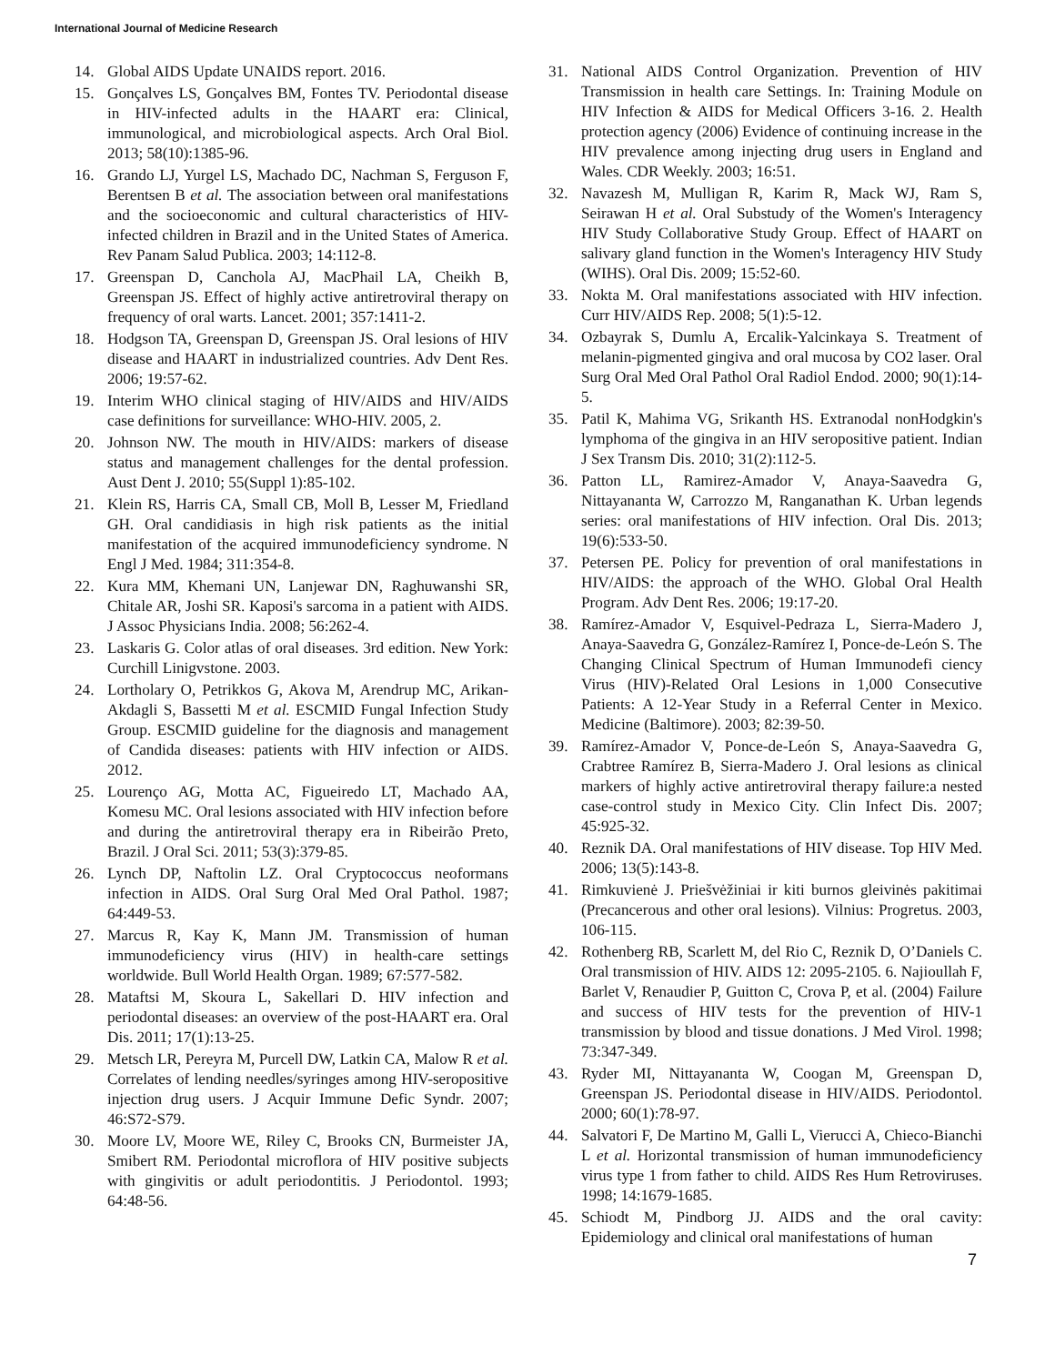International Journal of Medicine Research
14. Global AIDS Update UNAIDS report. 2016.
15. Gonçalves LS, Gonçalves BM, Fontes TV. Periodontal disease in HIV-infected adults in the HAART era: Clinical, immunological, and microbiological aspects. Arch Oral Biol. 2013; 58(10):1385-96.
16. Grando LJ, Yurgel LS, Machado DC, Nachman S, Ferguson F, Berentsen B et al. The association between oral manifestations and the socioeconomic and cultural characteristics of HIV-infected children in Brazil and in the United States of America. Rev Panam Salud Publica. 2003; 14:112-8.
17. Greenspan D, Canchola AJ, MacPhail LA, Cheikh B, Greenspan JS. Effect of highly active antiretroviral therapy on frequency of oral warts. Lancet. 2001; 357:1411-2.
18. Hodgson TA, Greenspan D, Greenspan JS. Oral lesions of HIV disease and HAART in industrialized countries. Adv Dent Res. 2006; 19:57-62.
19. Interim WHO clinical staging of HIV/AIDS and HIV/AIDS case definitions for surveillance: WHO-HIV. 2005, 2.
20. Johnson NW. The mouth in HIV/AIDS: markers of disease status and management challenges for the dental profession. Aust Dent J. 2010; 55(Suppl 1):85-102.
21. Klein RS, Harris CA, Small CB, Moll B, Lesser M, Friedland GH. Oral candidiasis in high risk patients as the initial manifestation of the acquired immunodeficiency syndrome. N Engl J Med. 1984; 311:354-8.
22. Kura MM, Khemani UN, Lanjewar DN, Raghuwanshi SR, Chitale AR, Joshi SR. Kaposi's sarcoma in a patient with AIDS. J Assoc Physicians India. 2008; 56:262-4.
23. Laskaris G. Color atlas of oral diseases. 3rd edition. New York: Curchill Linigvstone. 2003.
24. Lortholary O, Petrikkos G, Akova M, Arendrup MC, Arikan-Akdagli S, Bassetti M et al. ESCMID Fungal Infection Study Group. ESCMID guideline for the diagnosis and management of Candida diseases: patients with HIV infection or AIDS. 2012.
25. Lourenço AG, Motta AC, Figueiredo LT, Machado AA, Komesu MC. Oral lesions associated with HIV infection before and during the antiretroviral therapy era in Ribeirão Preto, Brazil. J Oral Sci. 2011; 53(3):379-85.
26. Lynch DP, Naftolin LZ. Oral Cryptococcus neoformans infection in AIDS. Oral Surg Oral Med Oral Pathol. 1987; 64:449-53.
27. Marcus R, Kay K, Mann JM. Transmission of human immunodeficiency virus (HIV) in health-care settings worldwide. Bull World Health Organ. 1989; 67:577-582.
28. Mataftsi M, Skoura L, Sakellari D. HIV infection and periodontal diseases: an overview of the post-HAART era. Oral Dis. 2011; 17(1):13-25.
29. Metsch LR, Pereyra M, Purcell DW, Latkin CA, Malow R et al. Correlates of lending needles/syringes among HIV-seropositive injection drug users. J Acquir Immune Defic Syndr. 2007; 46:S72-S79.
30. Moore LV, Moore WE, Riley C, Brooks CN, Burmeister JA, Smibert RM. Periodontal microflora of HIV positive subjects with gingivitis or adult periodontitis. J Periodontol. 1993; 64:48-56.
31. National AIDS Control Organization. Prevention of HIV Transmission in health care Settings. In: Training Module on HIV Infection & AIDS for Medical Officers 3-16. 2. Health protection agency (2006) Evidence of continuing increase in the HIV prevalence among injecting drug users in England and Wales. CDR Weekly. 2003; 16:51.
32. Navazesh M, Mulligan R, Karim R, Mack WJ, Ram S, Seirawan H et al. Oral Substudy of the Women's Interagency HIV Study Collaborative Study Group. Effect of HAART on salivary gland function in the Women's Interagency HIV Study (WIHS). Oral Dis. 2009; 15:52-60.
33. Nokta M. Oral manifestations associated with HIV infection. Curr HIV/AIDS Rep. 2008; 5(1):5-12.
34. Ozbayrak S, Dumlu A, Ercalik-Yalcinkaya S. Treatment of melanin-pigmented gingiva and oral mucosa by CO2 laser. Oral Surg Oral Med Oral Pathol Oral Radiol Endod. 2000; 90(1):14-5.
35. Patil K, Mahima VG, Srikanth HS. Extranodal nonHodgkin's lymphoma of the gingiva in an HIV seropositive patient. Indian J Sex Transm Dis. 2010; 31(2):112-5.
36. Patton LL, Ramirez-Amador V, Anaya-Saavedra G, Nittayananta W, Carrozzo M, Ranganathan K. Urban legends series: oral manifestations of HIV infection. Oral Dis. 2013; 19(6):533-50.
37. Petersen PE. Policy for prevention of oral manifestations in HIV/AIDS: the approach of the WHO. Global Oral Health Program. Adv Dent Res. 2006; 19:17-20.
38. Ramírez-Amador V, Esquivel-Pedraza L, Sierra-Madero J, Anaya-Saavedra G, González-Ramírez I, Ponce-de-León S. The Changing Clinical Spectrum of Human Immunodefi ciency Virus (HIV)-Related Oral Lesions in 1,000 Consecutive Patients: A 12-Year Study in a Referral Center in Mexico. Medicine (Baltimore). 2003; 82:39-50.
39. Ramírez-Amador V, Ponce-de-León S, Anaya-Saavedra G, Crabtree Ramírez B, Sierra-Madero J. Oral lesions as clinical markers of highly active antiretroviral therapy failure:a nested case-control study in Mexico City. Clin Infect Dis. 2007; 45:925-32.
40. Reznik DA. Oral manifestations of HIV disease. Top HIV Med. 2006; 13(5):143-8.
41. Rimkuvienė J. Priešvėžiniai ir kiti burnos gleivinės pakitimai (Precancerous and other oral lesions). Vilnius: Progretus. 2003, 106-115.
42. Rothenberg RB, Scarlett M, del Rio C, Reznik D, O’Daniels C. Oral transmission of HIV. AIDS 12: 2095-2105. 6. Najioullah F, Barlet V, Renaudier P, Guitton C, Crova P, et al. (2004) Failure and success of HIV tests for the prevention of HIV-1 transmission by blood and tissue donations. J Med Virol. 1998; 73:347-349.
43. Ryder MI, Nittayananta W, Coogan M, Greenspan D, Greenspan JS. Periodontal disease in HIV/AIDS. Periodontol. 2000; 60(1):78-97.
44. Salvatori F, De Martino M, Galli L, Vierucci A, Chieco-Bianchi L et al. Horizontal transmission of human immunodeficiency virus type 1 from father to child. AIDS Res Hum Retroviruses. 1998; 14:1679-1685.
45. Schiodt M, Pindborg JJ. AIDS and the oral cavity: Epidemiology and clinical oral manifestations of human
7